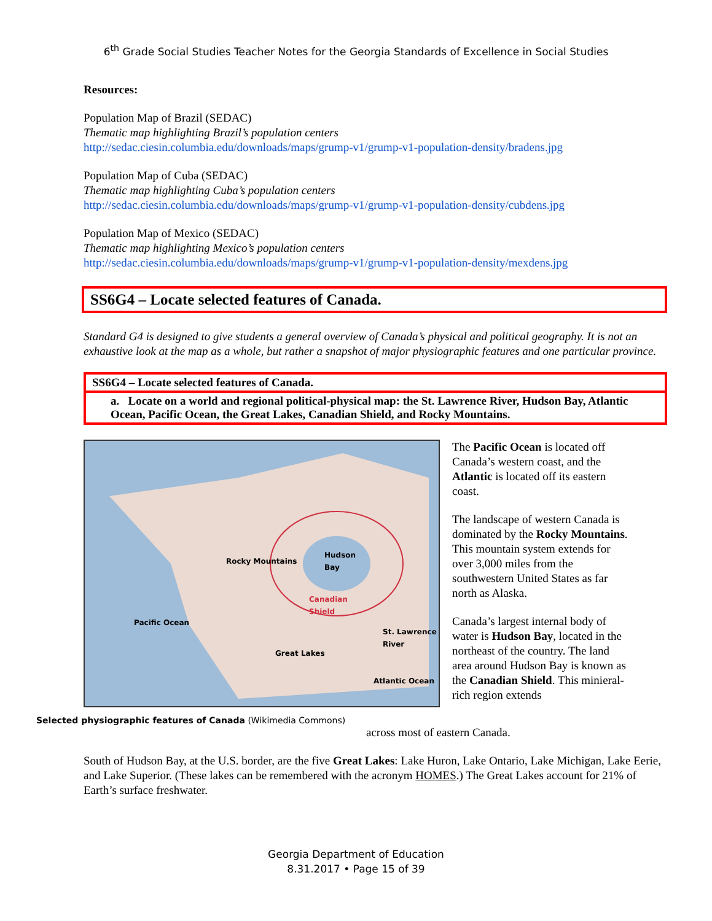6<sup>th</sup> Grade Social Studies Teacher Notes for the Georgia Standards of Excellence in Social Studies
Resources:
Population Map of Brazil (SEDAC)
Thematic map highlighting Brazil’s population centers
http://sedac.ciesin.columbia.edu/downloads/maps/grump-v1/grump-v1-population-density/bradens.jpg
Population Map of Cuba (SEDAC)
Thematic map highlighting Cuba’s population centers
http://sedac.ciesin.columbia.edu/downloads/maps/grump-v1/grump-v1-population-density/cubdens.jpg
Population Map of Mexico (SEDAC)
Thematic map highlighting Mexico’s population centers
http://sedac.ciesin.columbia.edu/downloads/maps/grump-v1/grump-v1-population-density/mexdens.jpg
SS6G4 – Locate selected features of Canada.
Standard G4 is designed to give students a general overview of Canada’s physical and political geography. It is not an exhaustive look at the map as a whole, but rather a snapshot of major physiographic features and one particular province.
SS6G4 – Locate selected features of Canada.
a. Locate on a world and regional political-physical map: the St. Lawrence River, Hudson Bay, Atlantic Ocean, Pacific Ocean, the Great Lakes, Canadian Shield, and Rocky Mountains.
Rocky Mountains
Hudson
Bay
Canadian
Shield
Pacific Ocean
Great Lakes
St. Lawrence
River
Atlantic Ocean
Selected physiographic features of Canada (Wikimedia Commons)
The Pacific Ocean is located off Canada’s western coast, and the Atlantic is located off its eastern coast.
The landscape of western Canada is dominated by the Rocky Mountains. This mountain system extends for over 3,000 miles from the southwestern United States as far north as Alaska.
Canada’s largest internal body of water is Hudson Bay, located in the northeast of the country. The land area around Hudson Bay is known as the Canadian Shield. This minieral-rich region extends
across most of eastern Canada.
South of Hudson Bay, at the U.S. border, are the five Great Lakes: Lake Huron, Lake Ontario, Lake Michigan, Lake Eerie, and Lake Superior. (These lakes can be remembered with the acronym HOMES.) The Great Lakes account for 21% of Earth’s surface freshwater.
Georgia Department of Education
8.31.2017 • Page 15 of 39